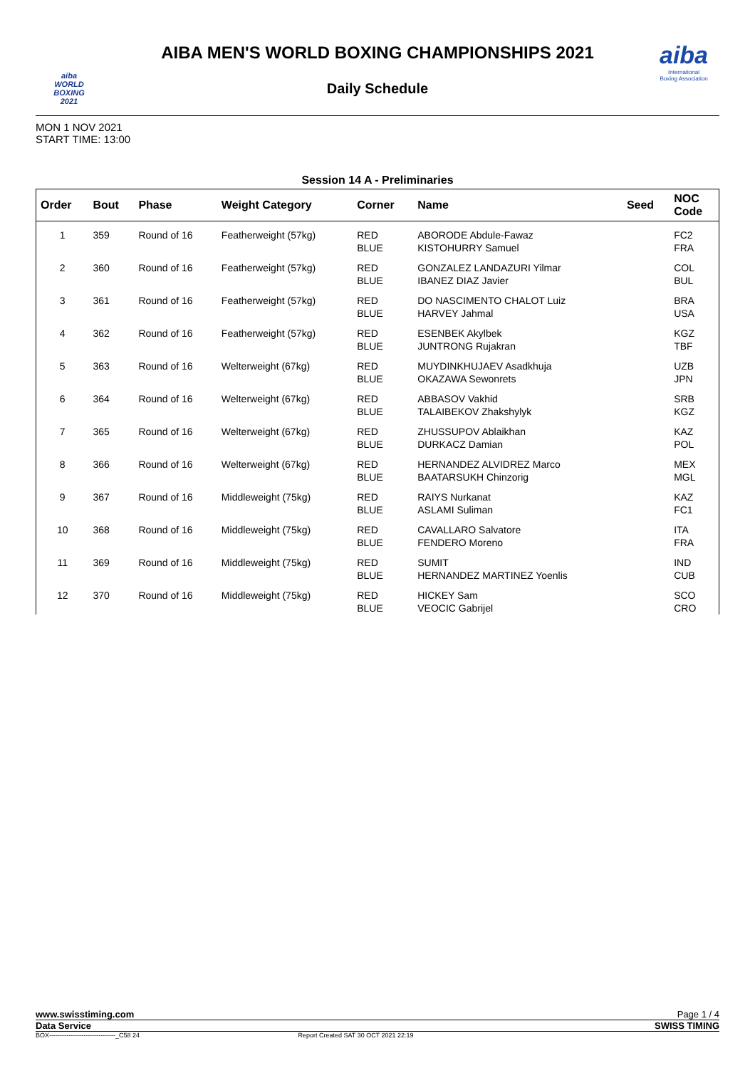aiba
WORLD
BOXING
2021
aiba
International
Boxing Association
AIBA MEN'S WORLD BOXING CHAMPIONSHIPS 2021
Daily Schedule
MON 1 NOV 2021
START TIME: 13:00
Session 14 A - Preliminaries
| Order | Bout | Phase | Weight Category | Corner | Name | Seed | NOC Code |
| --- | --- | --- | --- | --- | --- | --- | --- |
| 1 | 359 | Round of 16 | Featherweight (57kg) | RED BLUE | ABORODE Abdule-Fawaz KISTOHURRY Samuel | | FC2 FRA |
| 2 | 360 | Round of 16 | Featherweight (57kg) | RED BLUE | GONZALEZ LANDAZURI Yilmar IBANEZ DIAZ Javier | | COL BUL |
| 3 | 361 | Round of 16 | Featherweight (57kg) | RED BLUE | DO NASCIMENTO CHALOT Luiz HARVEY Jahmal | | BRA USA |
| 4 | 362 | Round of 16 | Featherweight (57kg) | RED BLUE | ESENBEK Akylbek JUNTRONG Rujakran | | KGZ TBF |
| 5 | 363 | Round of 16 | Welterweight (67kg) | RED BLUE | MUYDINKHUJAEV Asadkhuja OKAZAWA Sewonrets | | UZB JPN |
| 6 | 364 | Round of 16 | Welterweight (67kg) | RED BLUE | ABBASOV Vakhid TALAIBEKOV Zhakshylyk | | SRB KGZ |
| 7 | 365 | Round of 16 | Welterweight (67kg) | RED BLUE | ZHUSSUPOV Ablaikhan DURKACZ Damian | | KAZ POL |
| 8 | 366 | Round of 16 | Welterweight (67kg) | RED BLUE | HERNANDEZ ALVIDREZ Marco BAATARSUKH Chinzorig | | MEX MGL |
| 9 | 367 | Round of 16 | Middleweight (75kg) | RED BLUE | RAIYS Nurkanat ASLAMI Suliman | | KAZ FC1 |
| 10 | 368 | Round of 16 | Middleweight (75kg) | RED BLUE | CAVALLARO Salvatore FENDERO Moreno | | ITA FRA |
| 11 | 369 | Round of 16 | Middleweight (75kg) | RED BLUE | SUMIT HERNANDEZ MARTINEZ Yoenlis | | IND CUB |
| 12 | 370 | Round of 16 | Middleweight (75kg) | RED BLUE | HICKEY Sam VEOCIC Gabrijel | | SCO CRO |
www.swisstiming.com Page 1 / 4
Data Service SWISS TIMING
BOX-------------------------------_C58 24 Report Created SAT 30 OCT 2021 22:19